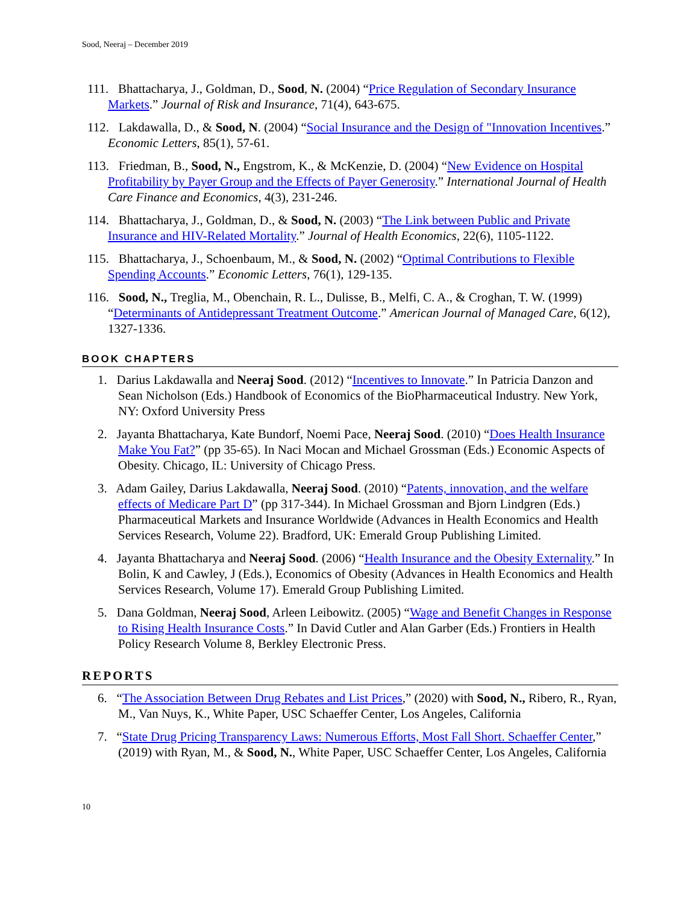Sood, Neeraj – December 2019
111. Bhattacharya, J., Goldman, D., Sood, N. (2004) “Price Regulation of Secondary Insurance Markets.” Journal of Risk and Insurance, 71(4), 643-675.
112. Lakdawalla, D., & Sood, N. (2004) “Social Insurance and the Design of "Innovation Incentives.” Economic Letters, 85(1), 57-61.
113. Friedman, B., Sood, N., Engstrom, K., & McKenzie, D. (2004) “New Evidence on Hospital Profitability by Payer Group and the Effects of Payer Generosity.” International Journal of Health Care Finance and Economics, 4(3), 231-246.
114. Bhattacharya, J., Goldman, D., & Sood, N. (2003) “The Link between Public and Private Insurance and HIV-Related Mortality.” Journal of Health Economics, 22(6), 1105-1122.
115. Bhattacharya, J., Schoenbaum, M., & Sood, N. (2002) “Optimal Contributions to Flexible Spending Accounts.” Economic Letters, 76(1), 129-135.
116. Sood, N., Treglia, M., Obenchain, R. L., Dulisse, B., Melfi, C. A., & Croghan, T. W. (1999) “Determinants of Antidepressant Treatment Outcome.” American Journal of Managed Care, 6(12), 1327-1336.
BOOK CHAPTERS
1. Darius Lakdawalla and Neeraj Sood. (2012) “Incentives to Innovate.” In Patricia Danzon and Sean Nicholson (Eds.) Handbook of Economics of the BioPharmaceutical Industry. New York, NY: Oxford University Press
2. Jayanta Bhattacharya, Kate Bundorf, Noemi Pace, Neeraj Sood. (2010) “Does Health Insurance Make You Fat?” (pp 35-65). In Naci Mocan and Michael Grossman (Eds.) Economic Aspects of Obesity. Chicago, IL: University of Chicago Press.
3. Adam Gailey, Darius Lakdawalla, Neeraj Sood. (2010) “Patents, innovation, and the welfare effects of Medicare Part D” (pp 317-344). In Michael Grossman and Bjorn Lindgren (Eds.) Pharmaceutical Markets and Insurance Worldwide (Advances in Health Economics and Health Services Research, Volume 22). Bradford, UK: Emerald Group Publishing Limited.
4. Jayanta Bhattacharya and Neeraj Sood. (2006) “Health Insurance and the Obesity Externality.” In Bolin, K and Cawley, J (Eds.), Economics of Obesity (Advances in Health Economics and Health Services Research, Volume 17). Emerald Group Publishing Limited.
5. Dana Goldman, Neeraj Sood, Arleen Leibowitz. (2005) “Wage and Benefit Changes in Response to Rising Health Insurance Costs.” In David Cutler and Alan Garber (Eds.) Frontiers in Health Policy Research Volume 8, Berkley Electronic Press.
REPORTS
6. “The Association Between Drug Rebates and List Prices,” (2020) with Sood, N., Ribero, R., Ryan, M., Van Nuys, K., White Paper, USC Schaeffer Center, Los Angeles, California
7. “State Drug Pricing Transparency Laws: Numerous Efforts, Most Fall Short. Schaeffer Center,” (2019) with Ryan, M., & Sood, N., White Paper, USC Schaeffer Center, Los Angeles, California
10